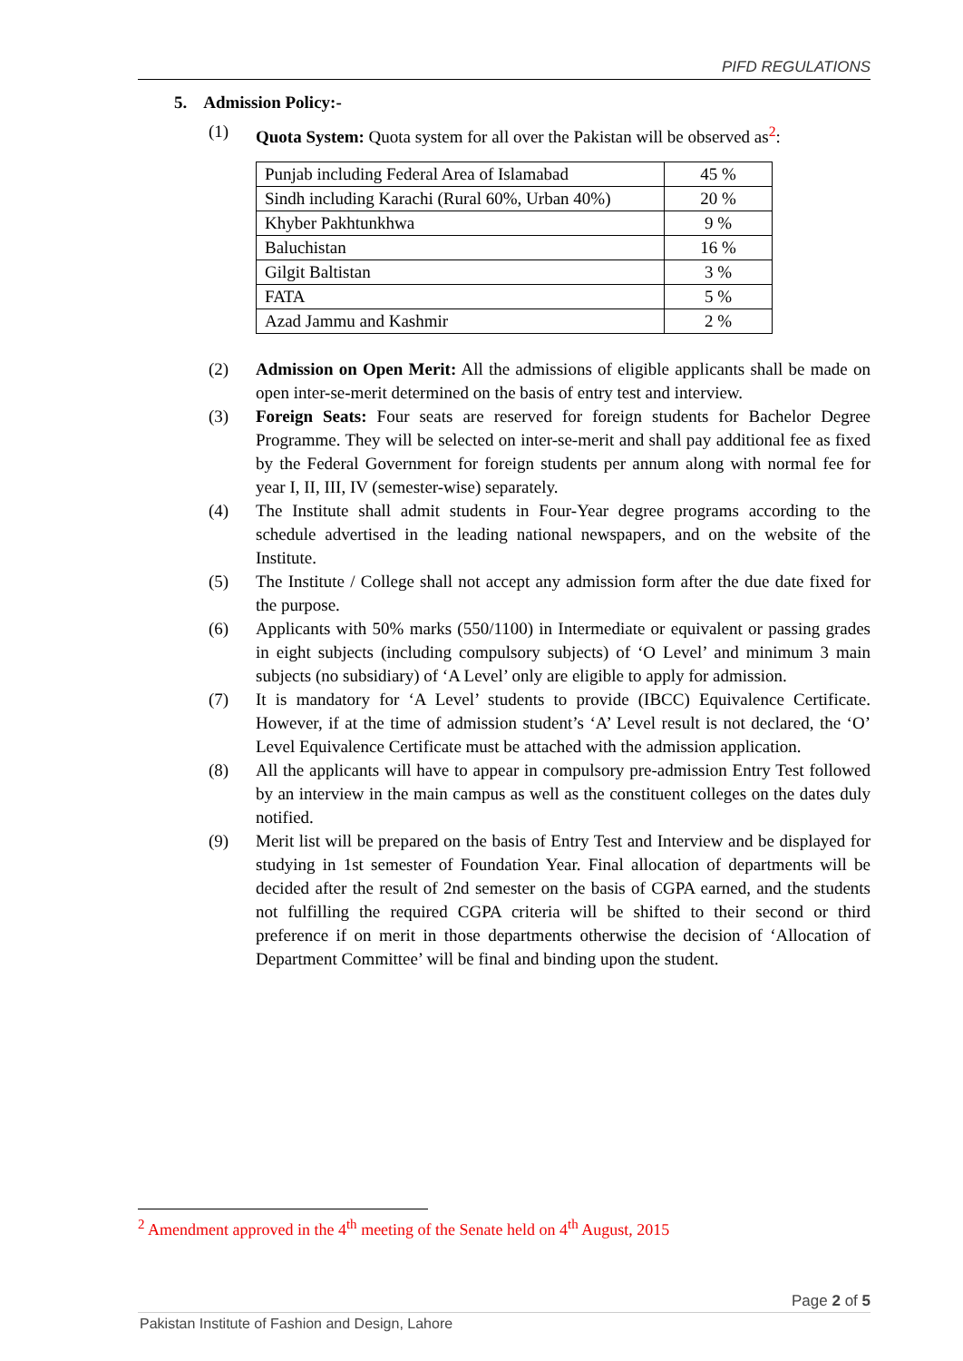PIFD REGULATIONS
5. Admission Policy:-
(1) Quota System: Quota system for all over the Pakistan will be observed as<sup>2</sup>:
| Punjab including Federal Area of Islamabad | 45 % |
| Sindh including Karachi (Rural 60%, Urban 40%) | 20 % |
| Khyber Pakhtunkhwa | 9 % |
| Baluchistan | 16 % |
| Gilgit Baltistan | 3 % |
| FATA | 5 % |
| Azad Jammu and Kashmir | 2 % |
(2) Admission on Open Merit: All the admissions of eligible applicants shall be made on open inter-se-merit determined on the basis of entry test and interview.
(3) Foreign Seats: Four seats are reserved for foreign students for Bachelor Degree Programme. They will be selected on inter-se-merit and shall pay additional fee as fixed by the Federal Government for foreign students per annum along with normal fee for year I, II, III, IV (semester-wise) separately.
(4) The Institute shall admit students in Four-Year degree programs according to the schedule advertised in the leading national newspapers, and on the website of the Institute.
(5) The Institute / College shall not accept any admission form after the due date fixed for the purpose.
(6) Applicants with 50% marks (550/1100) in Intermediate or equivalent or passing grades in eight subjects (including compulsory subjects) of ‘O Level’ and minimum 3 main subjects (no subsidiary) of ‘A Level’ only are eligible to apply for admission.
(7) It is mandatory for ‘A Level’ students to provide (IBCC) Equivalence Certificate. However, if at the time of admission student’s ‘A’ Level result is not declared, the ‘O’ Level Equivalence Certificate must be attached with the admission application.
(8) All the applicants will have to appear in compulsory pre-admission Entry Test followed by an interview in the main campus as well as the constituent colleges on the dates duly notified.
(9) Merit list will be prepared on the basis of Entry Test and Interview and be displayed for studying in 1st semester of Foundation Year. Final allocation of departments will be decided after the result of 2nd semester on the basis of CGPA earned, and the students not fulfilling the required CGPA criteria will be shifted to their second or third preference if on merit in those departments otherwise the decision of ‘Allocation of Department Committee’ will be final and binding upon the student.
<sup>2</sup> Amendment approved in the 4<sup>th</sup> meeting of the Senate held on 4<sup>th</sup> August, 2015
Page 2 of 5
Pakistan Institute of Fashion and Design, Lahore